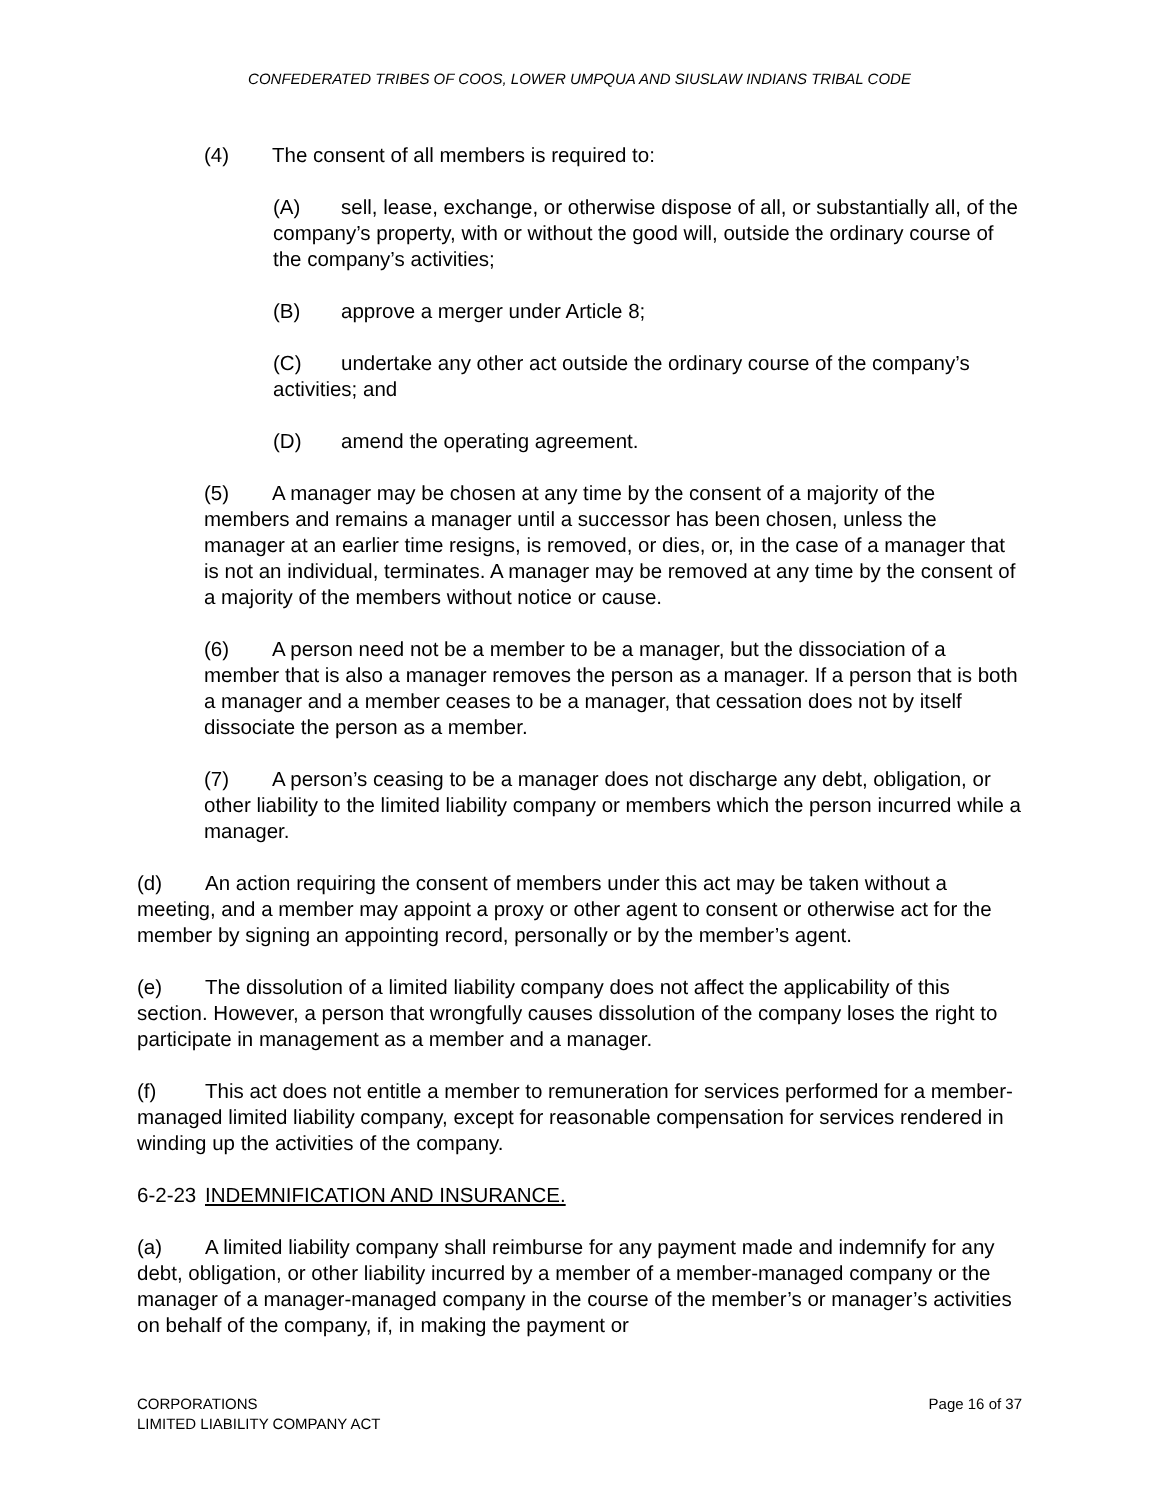CONFEDERATED TRIBES OF COOS, LOWER UMPQUA AND SIUSLAW INDIANS TRIBAL CODE
(4) The consent of all members is required to:
(A) sell, lease, exchange, or otherwise dispose of all, or substantially all, of the company’s property, with or without the good will, outside the ordinary course of the company’s activities;
(B) approve a merger under Article 8;
(C) undertake any other act outside the ordinary course of the company’s activities; and
(D) amend the operating agreement.
(5) A manager may be chosen at any time by the consent of a majority of the members and remains a manager until a successor has been chosen, unless the manager at an earlier time resigns, is removed, or dies, or, in the case of a manager that is not an individual, terminates. A manager may be removed at any time by the consent of a majority of the members without notice or cause.
(6) A person need not be a member to be a manager, but the dissociation of a member that is also a manager removes the person as a manager. If a person that is both a manager and a member ceases to be a manager, that cessation does not by itself dissociate the person as a member.
(7) A person’s ceasing to be a manager does not discharge any debt, obligation, or other liability to the limited liability company or members which the person incurred while a manager.
(d) An action requiring the consent of members under this act may be taken without a meeting, and a member may appoint a proxy or other agent to consent or otherwise act for the member by signing an appointing record, personally or by the member’s agent.
(e) The dissolution of a limited liability company does not affect the applicability of this section. However, a person that wrongfully causes dissolution of the company loses the right to participate in management as a member and a manager.
(f) This act does not entitle a member to remuneration for services performed for a member-managed limited liability company, except for reasonable compensation for services rendered in winding up the activities of the company.
6-2-23 INDEMNIFICATION AND INSURANCE.
(a) A limited liability company shall reimburse for any payment made and indemnify for any debt, obligation, or other liability incurred by a member of a member-managed company or the manager of a manager-managed company in the course of the member’s or manager’s activities on behalf of the company, if, in making the payment or
CORPORATIONS
LIMITED LIABILITY COMPANY ACT
Page 16 of 37